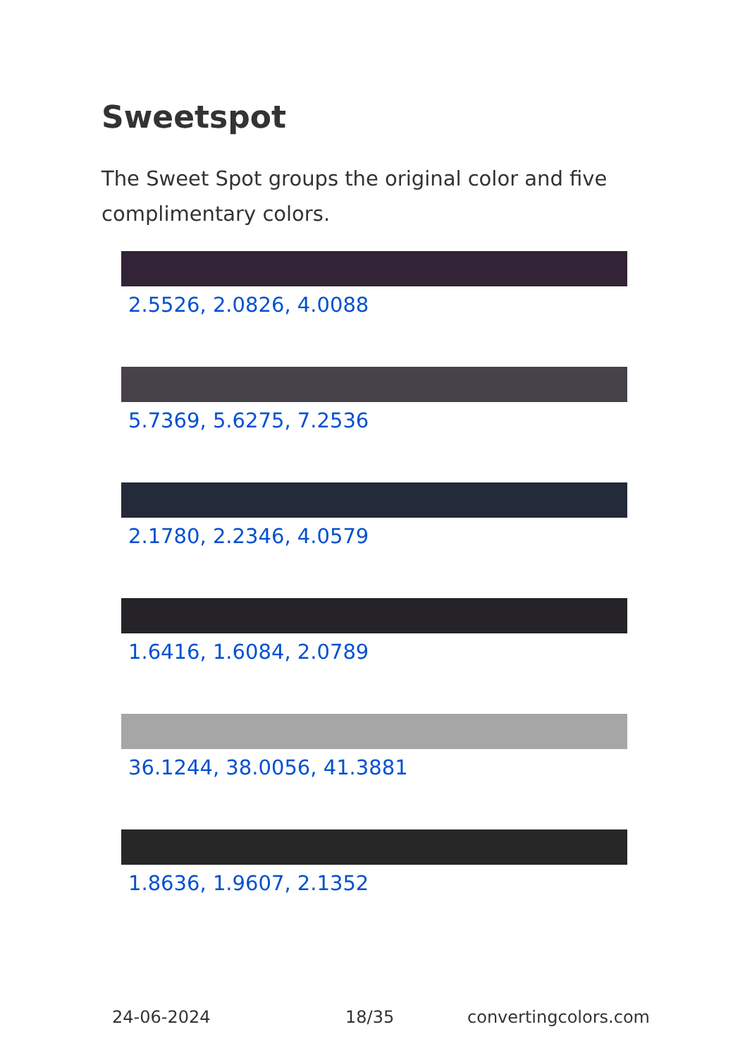Sweetspot
The Sweet Spot groups the original color and five complimentary colors.
2.5526, 2.0826, 4.0088
5.7369, 5.6275, 7.2536
2.1780, 2.2346, 4.0579
1.6416, 1.6084, 2.0789
36.1244, 38.0056, 41.3881
1.8636, 1.9607, 2.1352
24-06-2024 18/35 convertingcolors.com